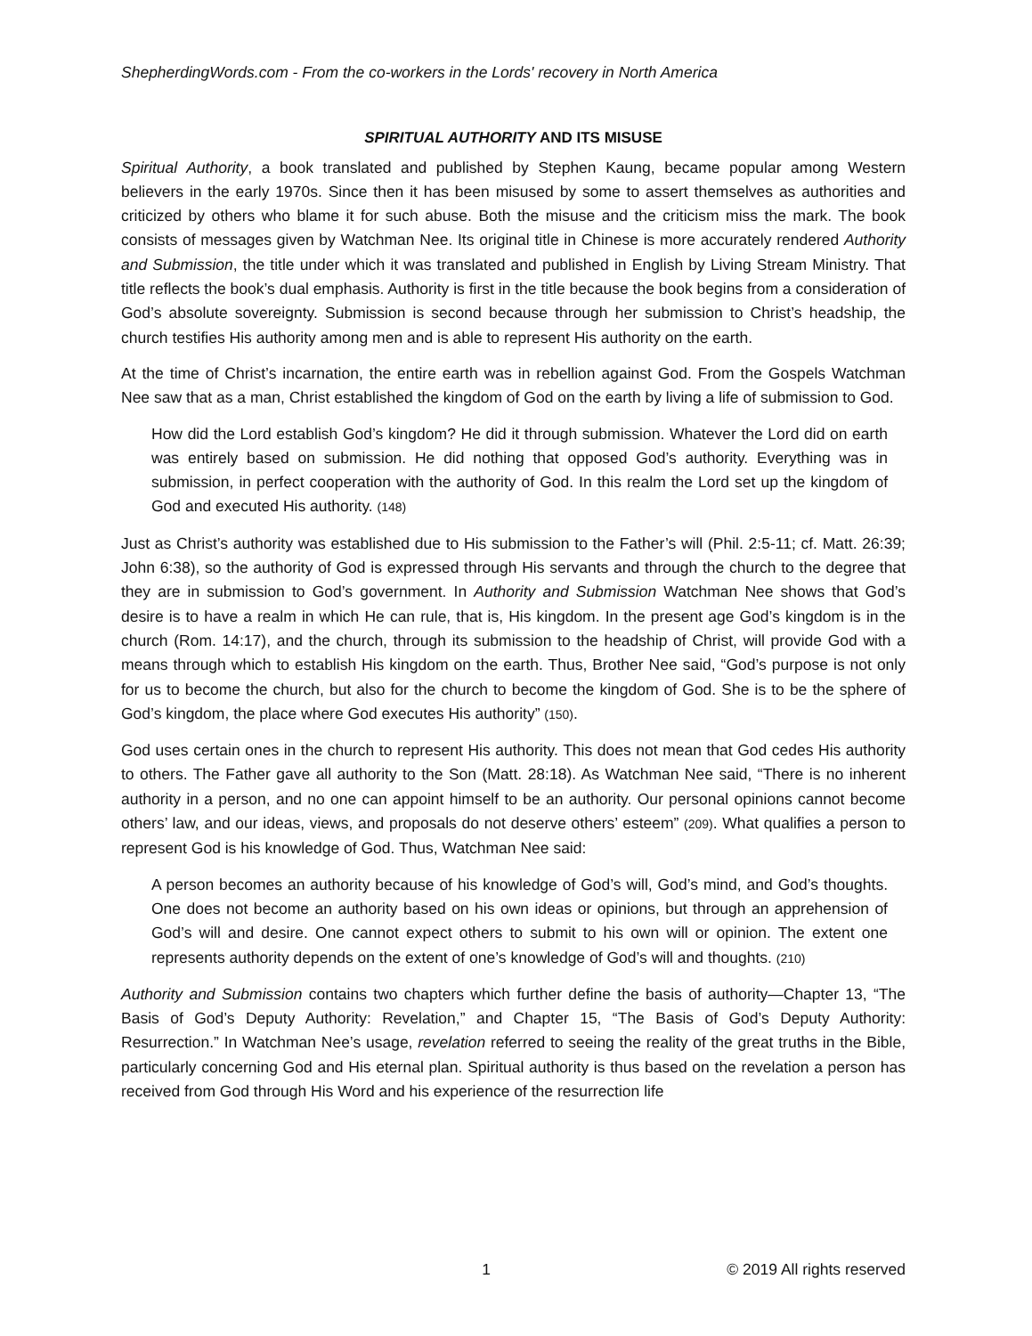ShepherdingWords.com - From the co-workers in the Lords' recovery in North America
SPIRITUAL AUTHORITY AND ITS MISUSE
Spiritual Authority, a book translated and published by Stephen Kaung, became popular among Western believers in the early 1970s. Since then it has been misused by some to assert themselves as authorities and criticized by others who blame it for such abuse. Both the misuse and the criticism miss the mark. The book consists of messages given by Watchman Nee. Its original title in Chinese is more accurately rendered Authority and Submission, the title under which it was translated and published in English by Living Stream Ministry. That title reflects the book’s dual emphasis. Authority is first in the title because the book begins from a consideration of God’s absolute sovereignty. Submission is second because through her submission to Christ’s headship, the church testifies His authority among men and is able to represent His authority on the earth.
At the time of Christ’s incarnation, the entire earth was in rebellion against God. From the Gospels Watchman Nee saw that as a man, Christ established the kingdom of God on the earth by living a life of submission to God.
How did the Lord establish God’s kingdom? He did it through submission. Whatever the Lord did on earth was entirely based on submission. He did nothing that opposed God’s authority. Everything was in submission, in perfect cooperation with the authority of God. In this realm the Lord set up the kingdom of God and executed His authority. (148)
Just as Christ’s authority was established due to His submission to the Father’s will (Phil. 2:5-11; cf. Matt. 26:39; John 6:38), so the authority of God is expressed through His servants and through the church to the degree that they are in submission to God’s government. In Authority and Submission Watchman Nee shows that God’s desire is to have a realm in which He can rule, that is, His kingdom. In the present age God’s kingdom is in the church (Rom. 14:17), and the church, through its submission to the headship of Christ, will provide God with a means through which to establish His kingdom on the earth. Thus, Brother Nee said, “God’s purpose is not only for us to become the church, but also for the church to become the kingdom of God. She is to be the sphere of God’s kingdom, the place where God executes His authority” (150).
God uses certain ones in the church to represent His authority. This does not mean that God cedes His authority to others. The Father gave all authority to the Son (Matt. 28:18). As Watchman Nee said, “There is no inherent authority in a person, and no one can appoint himself to be an authority. Our personal opinions cannot become others’ law, and our ideas, views, and proposals do not deserve others’ esteem” (209). What qualifies a person to represent God is his knowledge of God. Thus, Watchman Nee said:
A person becomes an authority because of his knowledge of God’s will, God’s mind, and God’s thoughts. One does not become an authority based on his own ideas or opinions, but through an apprehension of God’s will and desire. One cannot expect others to submit to his own will or opinion. The extent one represents authority depends on the extent of one’s knowledge of God’s will and thoughts. (210)
Authority and Submission contains two chapters which further define the basis of authority—Chapter 13, “The Basis of God’s Deputy Authority: Revelation,” and Chapter 15, “The Basis of God’s Deputy Authority: Resurrection.” In Watchman Nee’s usage, revelation referred to seeing the reality of the great truths in the Bible, particularly concerning God and His eternal plan. Spiritual authority is thus based on the revelation a person has received from God through His Word and his experience of the resurrection life
1 © 2019 All rights reserved